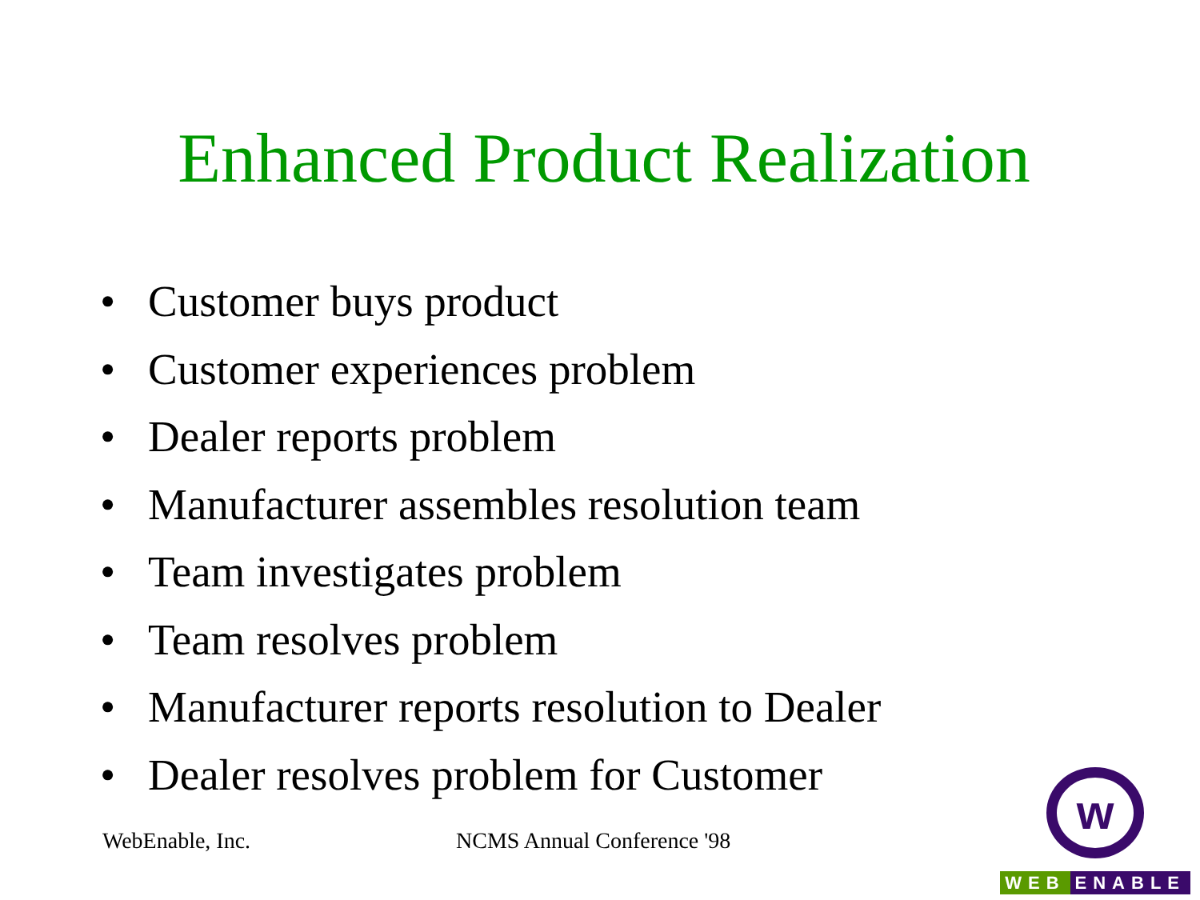Enhanced Product Realization
• Customer buys product
• Customer experiences problem
• Dealer reports problem
• Manufacturer assembles resolution team
• Team investigates problem
• Team resolves problem
• Manufacturer reports resolution to Dealer
• Dealer resolves problem for Customer
WebEnable, Inc. NCMS Annual Conference '98
w
WEB ENABLE